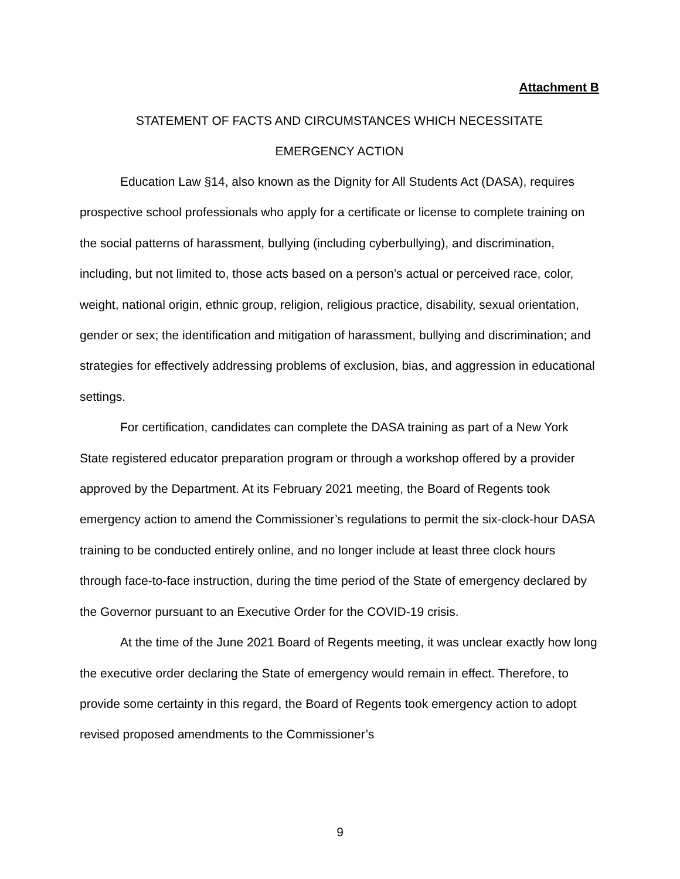Attachment B
STATEMENT OF FACTS AND CIRCUMSTANCES WHICH NECESSITATE
EMERGENCY ACTION
Education Law §14, also known as the Dignity for All Students Act (DASA), requires prospective school professionals who apply for a certificate or license to complete training on the social patterns of harassment, bullying (including cyberbullying), and discrimination, including, but not limited to, those acts based on a person’s actual or perceived race, color, weight, national origin, ethnic group, religion, religious practice, disability, sexual orientation, gender or sex; the identification and mitigation of harassment, bullying and discrimination; and strategies for effectively addressing problems of exclusion, bias, and aggression in educational settings.
For certification, candidates can complete the DASA training as part of a New York State registered educator preparation program or through a workshop offered by a provider approved by the Department. At its February 2021 meeting, the Board of Regents took emergency action to amend the Commissioner’s regulations to permit the six-clock-hour DASA training to be conducted entirely online, and no longer include at least three clock hours through face-to-face instruction, during the time period of the State of emergency declared by the Governor pursuant to an Executive Order for the COVID-19 crisis.
At the time of the June 2021 Board of Regents meeting, it was unclear exactly how long the executive order declaring the State of emergency would remain in effect. Therefore, to provide some certainty in this regard, the Board of Regents took emergency action to adopt revised proposed amendments to the Commissioner’s
9